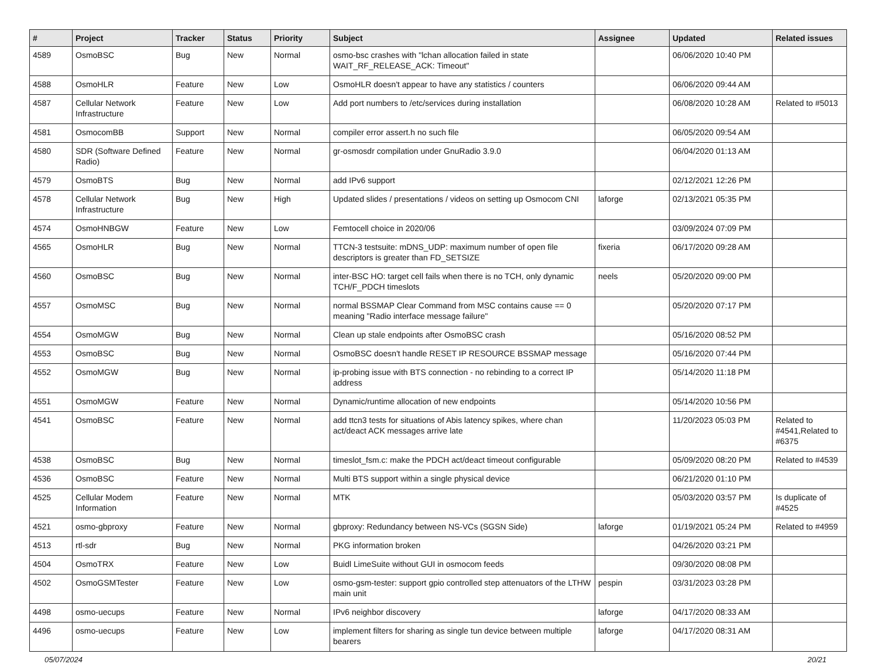| # | Project | Tracker | Status | Priority | Subject | Assignee | Updated | Related issues |
| --- | --- | --- | --- | --- | --- | --- | --- | --- |
| 4589 | OsmoBSC | Bug | New | Normal | osmo-bsc crashes with "lchan allocation failed in state WAIT_RF_RELEASE_ACK: Timeout" | | 06/06/2020 10:40 PM | |
| 4588 | OsmoHLR | Feature | New | Low | OsmoHLR doesn't appear to have any statistics / counters | | 06/06/2020 09:44 AM | |
| 4587 | Cellular Network Infrastructure | Feature | New | Low | Add port numbers to /etc/services during installation | | 06/08/2020 10:28 AM | Related to #5013 |
| 4581 | OsmocomBB | Support | New | Normal | compiler error assert.h no such file | | 06/05/2020 09:54 AM | |
| 4580 | SDR (Software Defined Radio) | Feature | New | Normal | gr-osmosdr compilation under GnuRadio 3.9.0 | | 06/04/2020 01:13 AM | |
| 4579 | OsmoBTS | Bug | New | Normal | add IPv6 support | | 02/12/2021 12:26 PM | |
| 4578 | Cellular Network Infrastructure | Bug | New | High | Updated slides / presentations / videos on setting up Osmocom CNI | laforge | 02/13/2021 05:35 PM | |
| 4574 | OsmoHNBGW | Feature | New | Low | Femtocell choice in 2020/06 | | 03/09/2024 07:09 PM | |
| 4565 | OsmoHLR | Bug | New | Normal | TTCN-3 testsuite: mDNS_UDP: maximum number of open file descriptors is greater than FD_SETSIZE | fixeria | 06/17/2020 09:28 AM | |
| 4560 | OsmoBSC | Bug | New | Normal | inter-BSC HO: target cell fails when there is no TCH, only dynamic TCH/F_PDCH timeslots | neels | 05/20/2020 09:00 PM | |
| 4557 | OsmoMSC | Bug | New | Normal | normal BSSMAP Clear Command from MSC contains cause == 0 meaning "Radio interface message failure" | | 05/20/2020 07:17 PM | |
| 4554 | OsmoMGW | Bug | New | Normal | Clean up stale endpoints after OsmoBSC crash | | 05/16/2020 08:52 PM | |
| 4553 | OsmoBSC | Bug | New | Normal | OsmoBSC doesn't handle RESET IP RESOURCE BSSMAP message | | 05/16/2020 07:44 PM | |
| 4552 | OsmoMGW | Bug | New | Normal | ip-probing issue with BTS connection - no rebinding to a correct IP address | | 05/14/2020 11:18 PM | |
| 4551 | OsmoMGW | Feature | New | Normal | Dynamic/runtime allocation of new endpoints | | 05/14/2020 10:56 PM | |
| 4541 | OsmoBSC | Feature | New | Normal | add ttcn3 tests for situations of Abis latency spikes, where chan act/deact ACK messages arrive late | | 11/20/2023 05:03 PM | Related to #4541,Related to #6375 |
| 4538 | OsmoBSC | Bug | New | Normal | timeslot_fsm.c: make the PDCH act/deact timeout configurable | | 05/09/2020 08:20 PM | Related to #4539 |
| 4536 | OsmoBSC | Feature | New | Normal | Multi BTS support within a single physical device | | 06/21/2020 01:10 PM | |
| 4525 | Cellular Modem Information | Feature | New | Normal | MTK | | 05/03/2020 03:57 PM | Is duplicate of #4525 |
| 4521 | osmo-gbproxy | Feature | New | Normal | gbproxy: Redundancy between NS-VCs (SGSN Side) | laforge | 01/19/2021 05:24 PM | Related to #4959 |
| 4513 | rtl-sdr | Bug | New | Normal | PKG information broken | | 04/26/2020 03:21 PM | |
| 4504 | OsmoTRX | Feature | New | Low | Buidl LimeSuite without GUI in osmocom feeds | | 09/30/2020 08:08 PM | |
| 4502 | OsmoGSMTester | Feature | New | Low | osmo-gsm-tester: support gpio controlled step attenuators of the LTHW main unit | pespin | 03/31/2023 03:28 PM | |
| 4498 | osmo-uecups | Feature | New | Normal | IPv6 neighbor discovery | laforge | 04/17/2020 08:33 AM | |
| 4496 | osmo-uecups | Feature | New | Low | implement filters for sharing as single tun device between multiple bearers | laforge | 04/17/2020 08:31 AM | |
05/07/2024 20/21